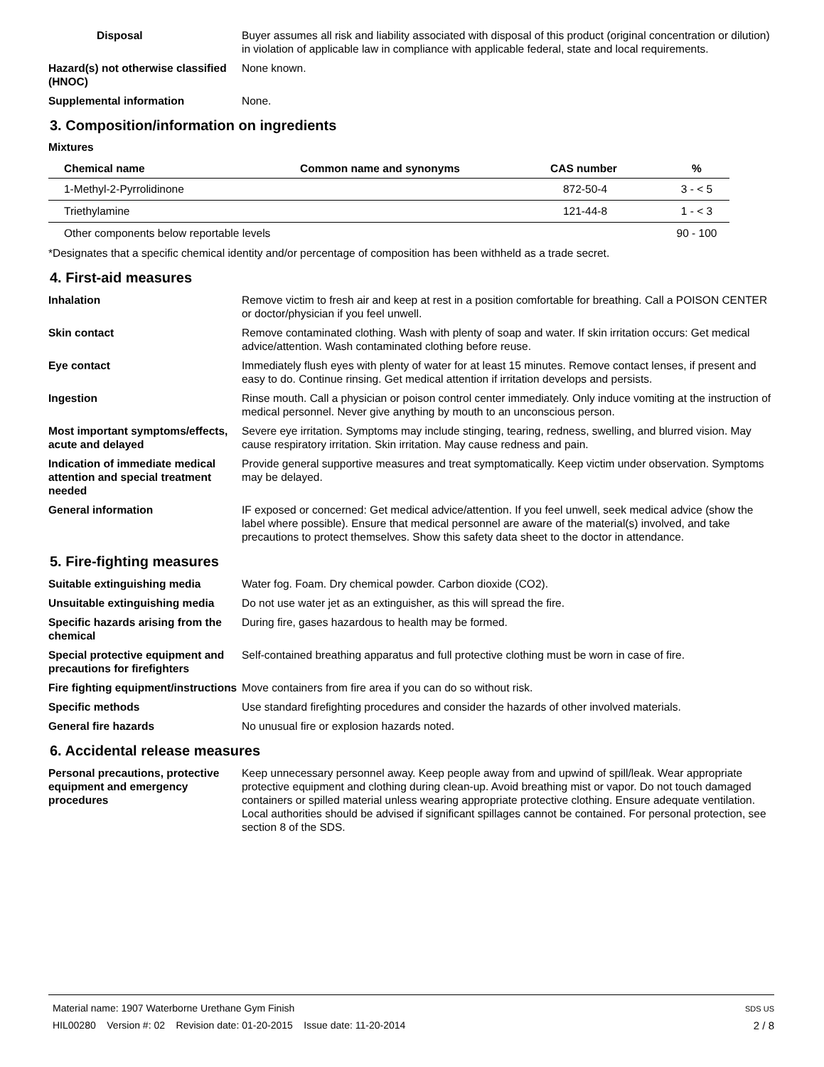Disposal Buyer assumes all risk and liability associated with disposal of this product (original concentration or dilution) in violation of applicable law in compliance with applicable federal, state and local requirements.
Hazard(s) not otherwise classified (HNOC)
None known.
Supplemental information None.
3. Composition/information on ingredients
Mixtures
| Chemical name | Common name and synonyms | CAS number | % |
| --- | --- | --- | --- |
| 1-Methyl-2-Pyrrolidinone | | 872-50-4 | 3 - < 5 |
| Triethylamine | | 121-44-8 | 1 - < 3 |
| Other components below reportable levels | | | 90 - 100 |
*Designates that a specific chemical identity and/or percentage of composition has been withheld as a trade secret.
4. First-aid measures
Inhalation Remove victim to fresh air and keep at rest in a position comfortable for breathing. Call a POISON CENTER or doctor/physician if you feel unwell.
Skin contact Remove contaminated clothing. Wash with plenty of soap and water. If skin irritation occurs: Get medical advice/attention. Wash contaminated clothing before reuse.
Eye contact Immediately flush eyes with plenty of water for at least 15 minutes. Remove contact lenses, if present and easy to do. Continue rinsing. Get medical attention if irritation develops and persists.
Ingestion Rinse mouth. Call a physician or poison control center immediately. Only induce vomiting at the instruction of medical personnel. Never give anything by mouth to an unconscious person.
Most important symptoms/effects, acute and delayed
Severe eye irritation. Symptoms may include stinging, tearing, redness, swelling, and blurred vision. May cause respiratory irritation. Skin irritation. May cause redness and pain.
Indication of immediate medical attention and special treatment needed
Provide general supportive measures and treat symptomatically. Keep victim under observation. Symptoms may be delayed.
General information IF exposed or concerned: Get medical advice/attention. If you feel unwell, seek medical advice (show the label where possible). Ensure that medical personnel are aware of the material(s) involved, and take precautions to protect themselves. Show this safety data sheet to the doctor in attendance.
5. Fire-fighting measures
Suitable extinguishing media Water fog. Foam. Dry chemical powder. Carbon dioxide (CO2).
Unsuitable extinguishing media
Do not use water jet as an extinguisher, as this will spread the fire.
Specific hazards arising from the chemical
During fire, gases hazardous to health may be formed.
Special protective equipment and precautions for firefighters
Self-contained breathing apparatus and full protective clothing must be worn in case of fire.
Fire fighting equipment/instructions
Move containers from fire area if you can do so without risk.
Specific methods Use standard firefighting procedures and consider the hazards of other involved materials.
General fire hazards No unusual fire or explosion hazards noted.
6. Accidental release measures
Personal precautions, protective equipment and emergency procedures
Keep unnecessary personnel away. Keep people away from and upwind of spill/leak. Wear appropriate protective equipment and clothing during clean-up. Avoid breathing mist or vapor. Do not touch damaged containers or spilled material unless wearing appropriate protective clothing. Ensure adequate ventilation. Local authorities should be advised if significant spillages cannot be contained. For personal protection, see section 8 of the SDS.
SDS US
2 / 8
Material name: 1907 Waterborne Urethane Gym Finish
HIL00280 Version #: 02 Revision date: 01-20-2015 Issue date: 11-20-2014